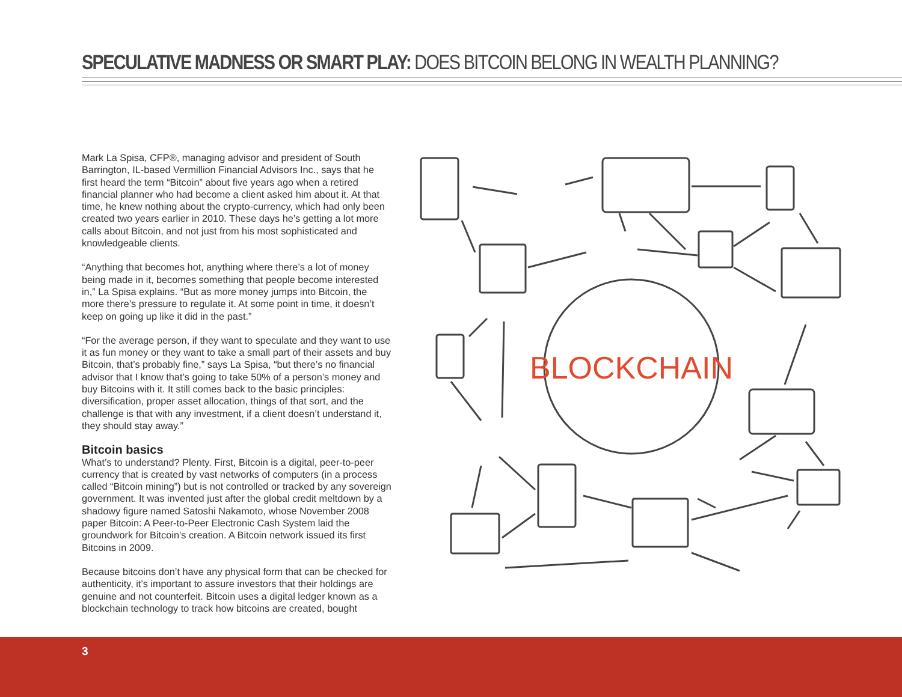SPECULATIVE MADNESS OR SMART PLAY: DOES BITCOIN BELONG IN WEALTH PLANNING?
Mark La Spisa, CFP®, managing advisor and president of South Barrington, IL-based Vermillion Financial Advisors Inc., says that he first heard the term “Bitcoin” about five years ago when a retired financial planner who had become a client asked him about it. At that time, he knew nothing about the crypto-currency, which had only been created two years earlier in 2010. These days he’s getting a lot more calls about Bitcoin, and not just from his most sophisticated and knowledgeable clients.
“Anything that becomes hot, anything where there’s a lot of money being made in it, becomes something that people become interested in,” La Spisa explains. “But as more money jumps into Bitcoin, the more there’s pressure to regulate it. At some point in time, it doesn’t keep on going up like it did in the past.”
“For the average person, if they want to speculate and they want to use it as fun money or they want to take a small part of their assets and buy Bitcoin, that’s probably fine,” says La Spisa, “but there’s no financial advisor that I know that’s going to take 50% of a person’s money and buy Bitcoins with it. It still comes back to the basic principles: diversification, proper asset allocation, things of that sort, and the challenge is that with any investment, if a client doesn’t understand it, they should stay away.”
Bitcoin basics
What’s to understand? Plenty. First, Bitcoin is a digital, peer-to-peer currency that is created by vast networks of computers (in a process called “Bitcoin mining”) but is not controlled or tracked by any sovereign government. It was invented just after the global credit meltdown by a shadowy figure named Satoshi Nakamoto, whose November 2008 paper Bitcoin: A Peer-to-Peer Electronic Cash System laid the groundwork for Bitcoin’s creation. A Bitcoin network issued its first Bitcoins in 2009.
Because bitcoins don’t have any physical form that can be checked for authenticity, it’s important to assure investors that their holdings are genuine and not counterfeit. Bitcoin uses a digital ledger known as a blockchain technology to track how bitcoins are created, bought
BLOCKCHAIN
3